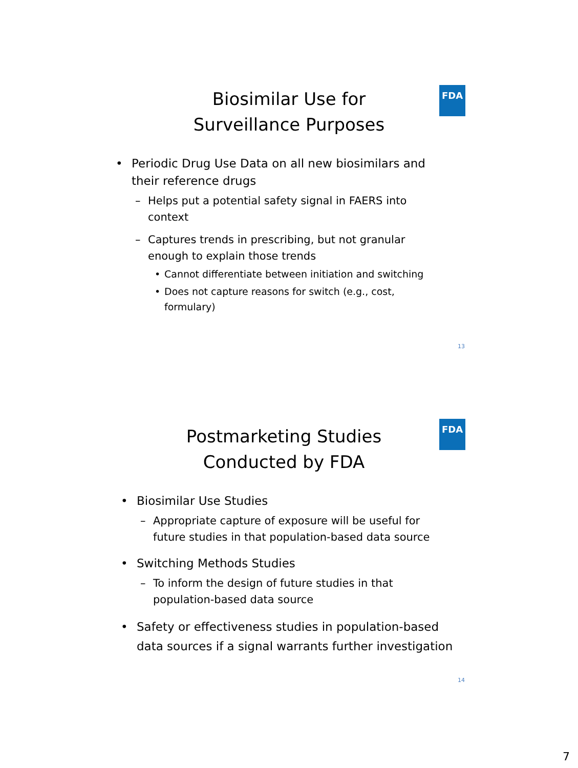FDA
Biosimilar Use for
Surveillance Purposes
• Periodic Drug Use Data on all new biosimilars and their reference drugs
– Helps put a potential safety signal in FAERS into context
– Captures trends in prescribing, but not granular enough to explain those trends
• Cannot differentiate between initiation and switching
• Does not capture reasons for switch (e.g., cost, formulary)
13
FDA
Postmarketing Studies
Conducted by FDA
• Biosimilar Use Studies
– Appropriate capture of exposure will be useful for future studies in that population-based data source
• Switching Methods Studies
– To inform the design of future studies in that population-based data source
• Safety or effectiveness studies in population-based data sources if a signal warrants further investigation
14
7